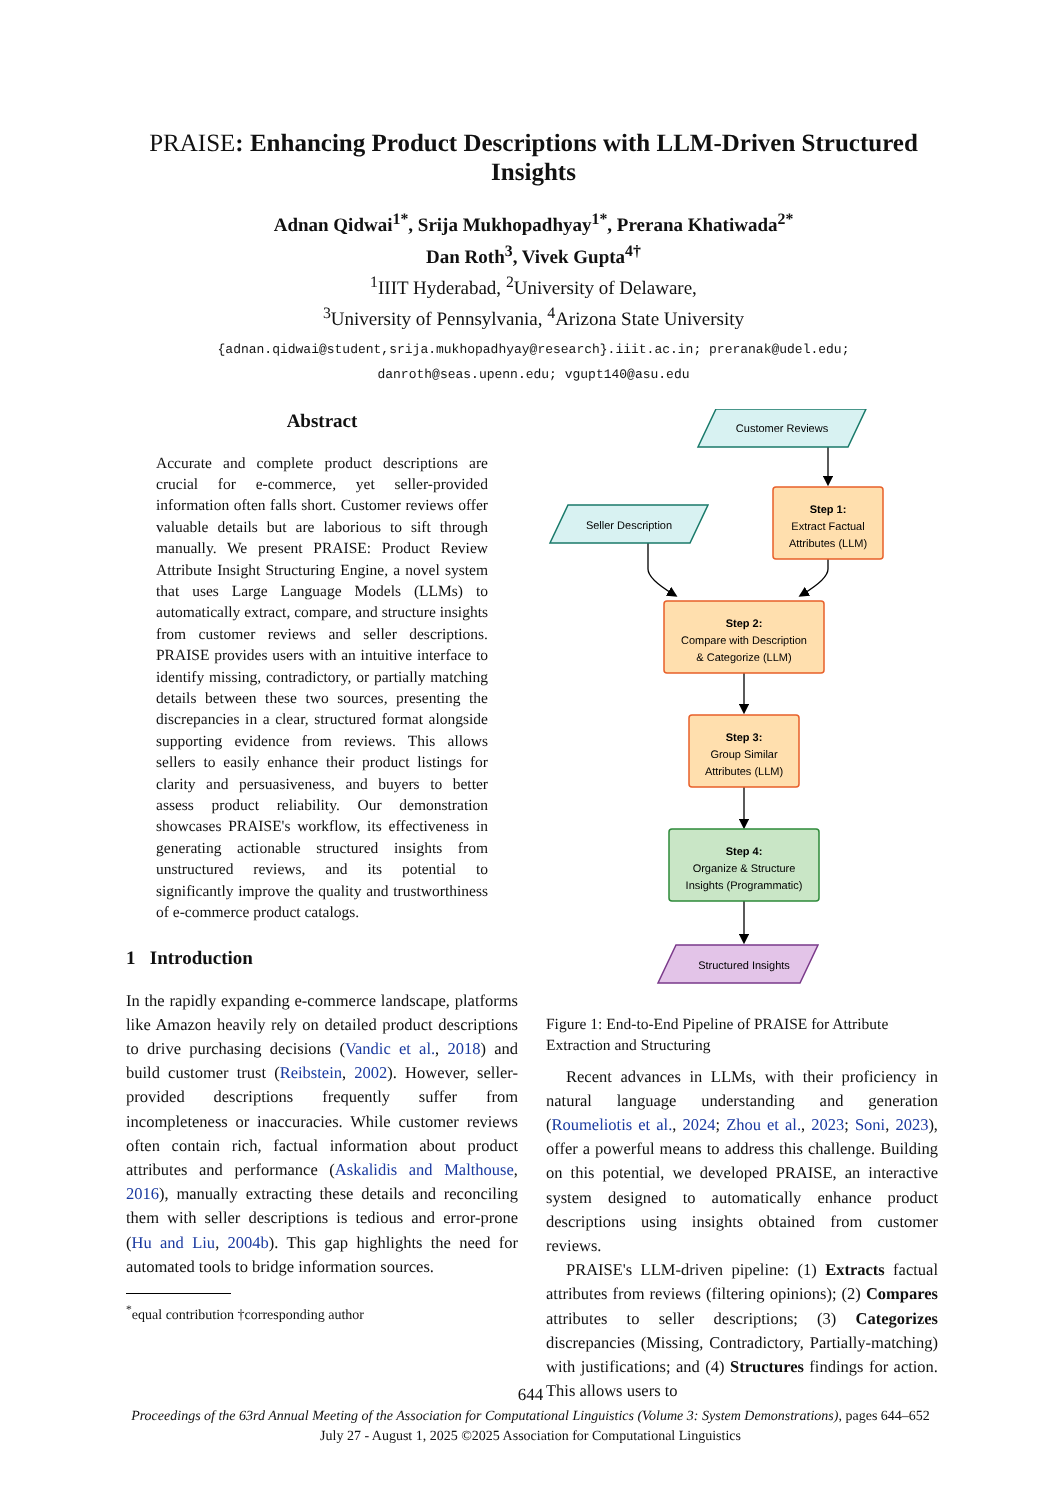PRAISE: Enhancing Product Descriptions with LLM-Driven Structured Insights
Adnan Qidwai<sup>1</sup><sup>*</sup>, Srija Mukhopadhyay<sup>1</sup><sup>*</sup>, Prerana Khatiwada<sup>2</sup><sup>*</sup>
Dan Roth<sup>3</sup>, Vivek Gupta<sup>4†</sup>
<sup>1</sup> IIIT Hyderabad, <sup>2</sup>University of Delaware,
<sup>3</sup> University of Pennsylvania, <sup>4</sup>Arizona State University
{adnan.qidwai@student,srija.mukhopadhyay@research}.iiit.ac.in; preranak@udel.edu;
danroth@seas.upenn.edu; vgupt140@asu.edu
Abstract
Accurate and complete product descriptions are crucial for e-commerce, yet seller-provided information often falls short. Customer reviews offer valuable details but are laborious to sift through manually. We present PRAISE: Product Review Attribute Insight Structuring Engine, a novel system that uses Large Language Models (LLMs) to automatically extract, compare, and structure insights from customer reviews and seller descriptions. PRAISE provides users with an intuitive interface to identify missing, contradictory, or partially matching details between these two sources, presenting the discrepancies in a clear, structured format alongside supporting evidence from reviews. This allows sellers to easily enhance their product listings for clarity and persuasiveness, and buyers to better assess product reliability. Our demonstration showcases PRAISE's workflow, its effectiveness in generating actionable structured insights from unstructured reviews, and its potential to significantly improve the quality and trustworthiness of e-commerce product catalogs.
1 Introduction
In the rapidly expanding e-commerce landscape, platforms like Amazon heavily rely on detailed product descriptions to drive purchasing decisions (Vandic et al., 2018) and build customer trust (Reibstein, 2002). However, seller-provided descriptions frequently suffer from incompleteness or inaccuracies. While customer reviews often contain rich, factual information about product attributes and performance (Askalidis and Malthouse, 2016), manually extracting these details and reconciling them with seller descriptions is tedious and error-prone (Hu and Liu, 2004b). This gap highlights the need for automated tools to bridge information sources.
<sup>*</sup> equal contribution †corresponding author
Customer Reviews
Seller Description
Step 1:
Extract Factual
Attributes (LLM)
Step 2:
Compare with Description
& Categorize (LLM)
Step 3:
Group Similar
Attributes (LLM)
Step 4:
Organize & Structure
Insights (Programmatic)
Structured Insights
Figure 1: End-to-End Pipeline of PRAISE for Attribute Extraction and Structuring
Recent advances in LLMs, with their proficiency in natural language understanding and generation (Roumeliotis et al., 2024; Zhou et al., 2023; Soni, 2023), offer a powerful means to address this challenge. Building on this potential, we developed PRAISE, an interactive system designed to automatically enhance product descriptions using insights obtained from customer reviews.
PRAISE's LLM-driven pipeline: (1) Extracts factual attributes from reviews (filtering opinions); (2) Compares attributes to seller descriptions; (3) Categorizes discrepancies (Missing, Contradictory, Partially-matching) with justifications; and (4) Structures findings for action. This allows users to
644
Proceedings of the 63rd Annual Meeting of the Association for Computational Linguistics (Volume 3: System Demonstrations), pages 644–652
July 27 - August 1, 2025 ©2025 Association for Computational Linguistics